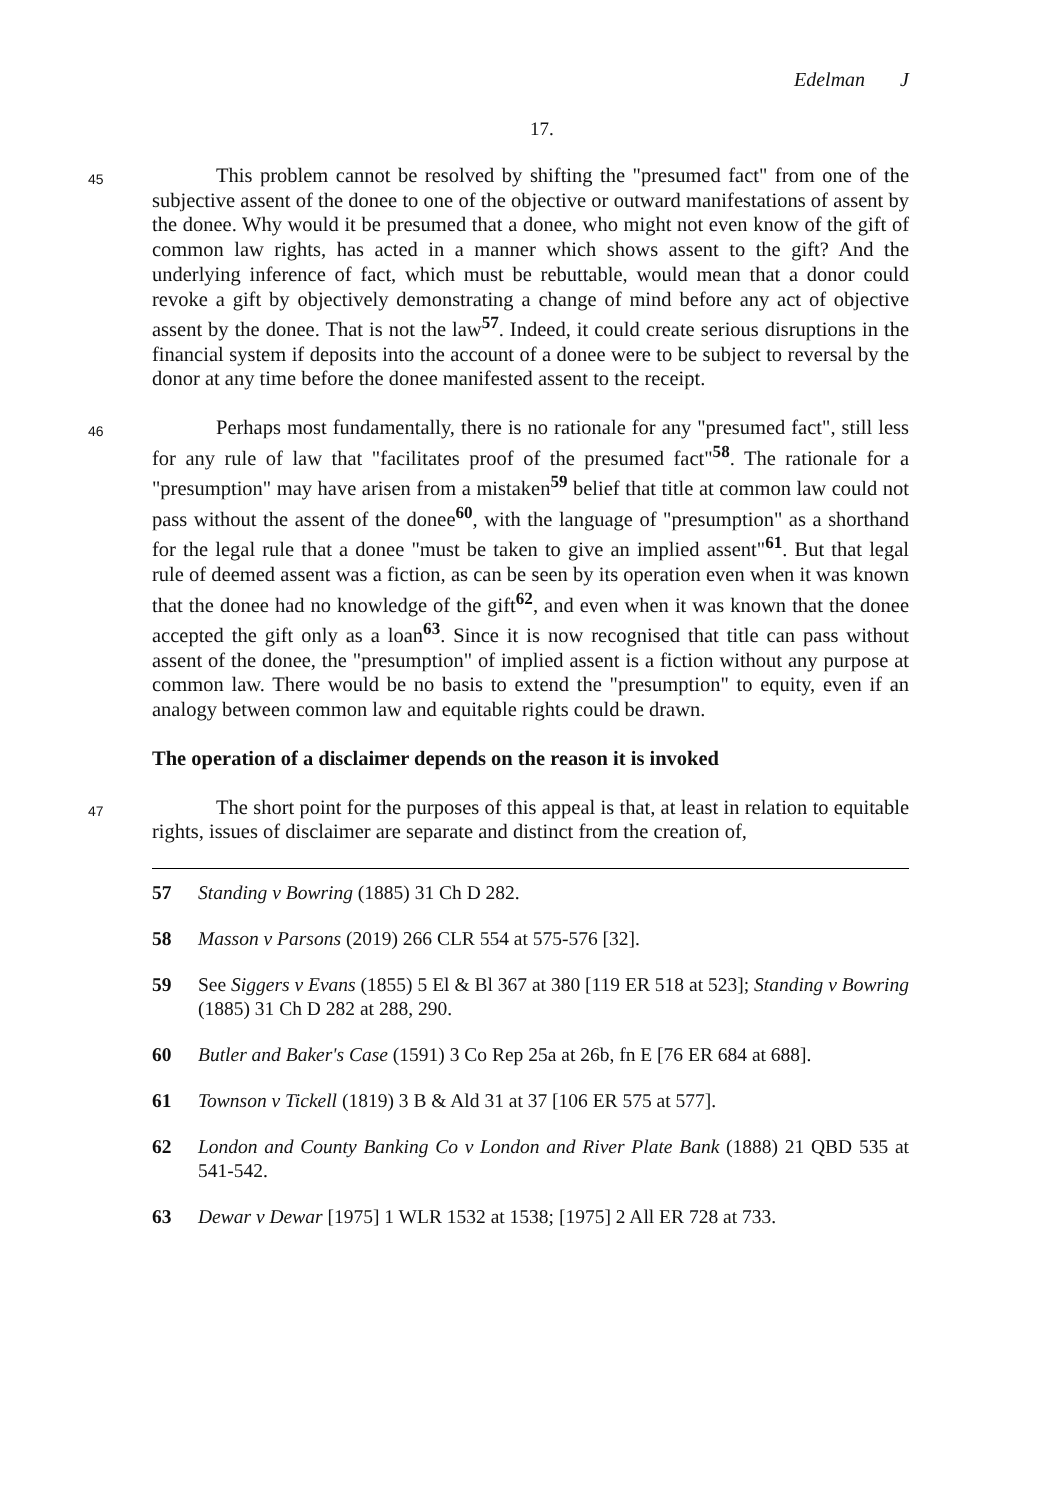Edelman J
17.
45
This problem cannot be resolved by shifting the "presumed fact" from one of the subjective assent of the donee to one of the objective or outward manifestations of assent by the donee. Why would it be presumed that a donee, who might not even know of the gift of common law rights, has acted in a manner which shows assent to the gift? And the underlying inference of fact, which must be rebuttable, would mean that a donor could revoke a gift by objectively demonstrating a change of mind before any act of objective assent by the donee. That is not the law<sup>57</sup>. Indeed, it could create serious disruptions in the financial system if deposits into the account of a donee were to be subject to reversal by the donor at any time before the donee manifested assent to the receipt.
46
Perhaps most fundamentally, there is no rationale for any "presumed fact", still less for any rule of law that "facilitates proof of the presumed fact"<sup>58</sup>. The rationale for a "presumption" may have arisen from a mistaken<sup>59</sup> belief that title at common law could not pass without the assent of the donee<sup>60</sup>, with the language of "presumption" as a shorthand for the legal rule that a donee "must be taken to give an implied assent"<sup>61</sup>. But that legal rule of deemed assent was a fiction, as can be seen by its operation even when it was known that the donee had no knowledge of the gift<sup>62</sup>, and even when it was known that the donee accepted the gift only as a loan<sup>63</sup>. Since it is now recognised that title can pass without assent of the donee, the "presumption" of implied assent is a fiction without any purpose at common law. There would be no basis to extend the "presumption" to equity, even if an analogy between common law and equitable rights could be drawn.
The operation of a disclaimer depends on the reason it is invoked
47
The short point for the purposes of this appeal is that, at least in relation to equitable rights, issues of disclaimer are separate and distinct from the creation of,
57 Standing v Bowring (1885) 31 Ch D 282.
58 Masson v Parsons (2019) 266 CLR 554 at 575-576 [32].
59 See Siggers v Evans (1855) 5 El & Bl 367 at 380 [119 ER 518 at 523]; Standing v Bowring (1885) 31 Ch D 282 at 288, 290.
60 Butler and Baker's Case (1591) 3 Co Rep 25a at 26b, fn E [76 ER 684 at 688].
61 Townson v Tickell (1819) 3 B & Ald 31 at 37 [106 ER 575 at 577].
62 London and County Banking Co v London and River Plate Bank (1888) 21 QBD 535 at 541-542.
63 Dewar v Dewar [1975] 1 WLR 1532 at 1538; [1975] 2 All ER 728 at 733.